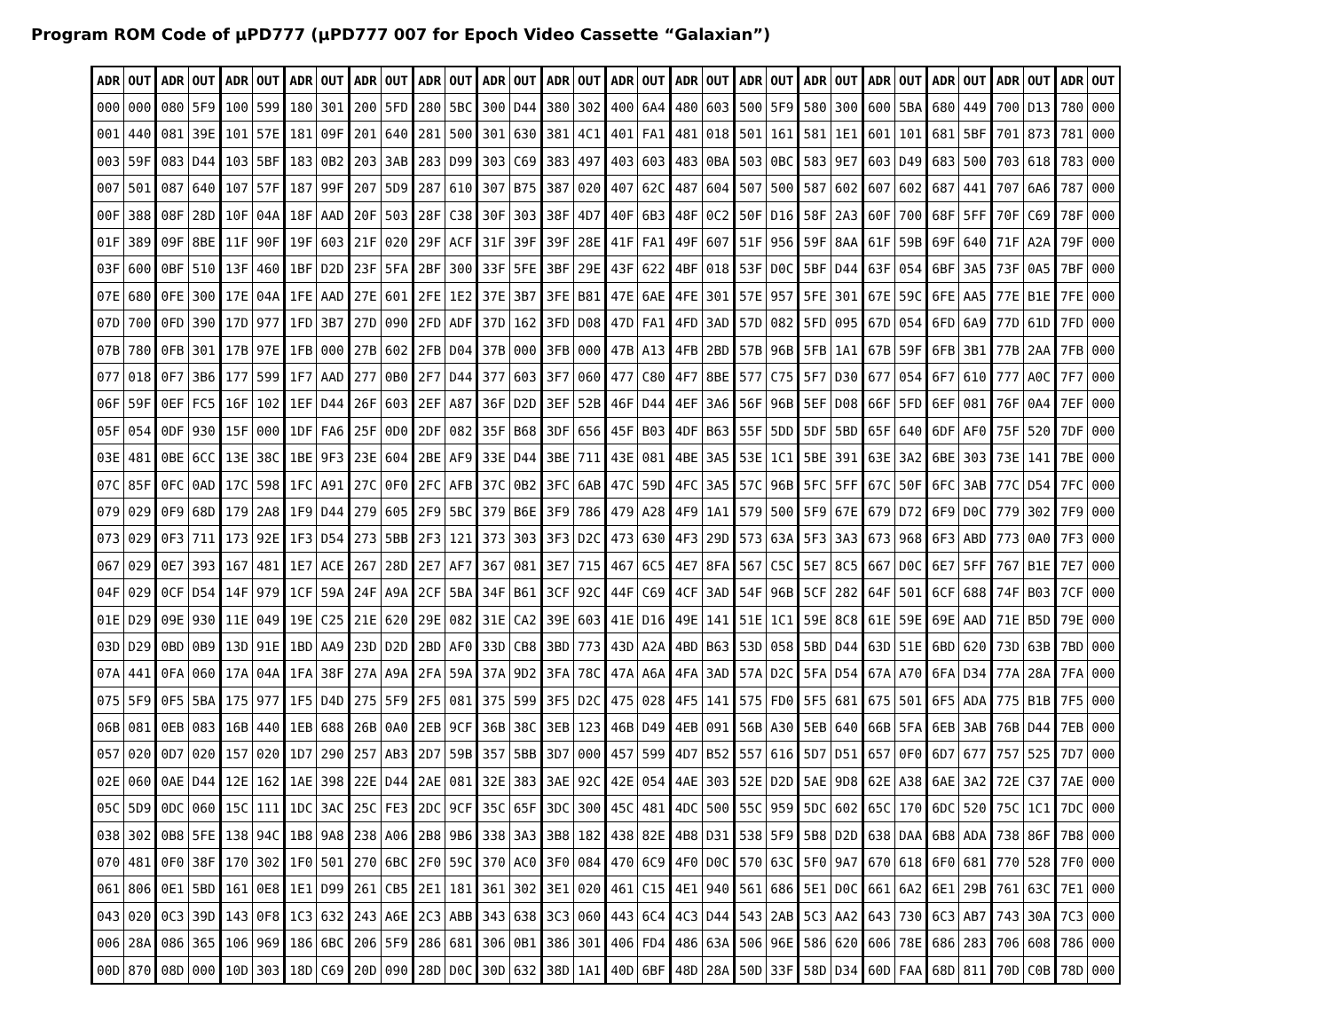Program ROM Code of µPD777 (µPD777 007 for Epoch Video Cassette “Galaxian”)
| ADR | OUT | ADR | OUT | ADR | OUT | ADR | OUT | ADR | OUT | ADR | OUT | ADR | OUT | ADR | OUT | ADR | OUT | ADR | OUT | ADR | OUT | ADR | OUT | ADR | OUT | ADR | OUT | ADR | OUT | ADR | OUT |
| --- | --- | --- | --- | --- | --- | --- | --- | --- | --- | --- | --- | --- | --- | --- | --- | --- | --- | --- | --- | --- | --- | --- | --- | --- | --- | --- | --- | --- | --- | --- | --- |
| 000 | 000 | 080 | 5F9 | 100 | 599 | 180 | 301 | 200 | 5FD | 280 | 5BC | 300 | D44 | 380 | 302 | 400 | 6A4 | 480 | 603 | 500 | 5F9 | 580 | 300 | 600 | 5BA | 680 | 449 | 700 | D13 | 780 | 000 |
| 001 | 440 | 081 | 39E | 101 | 57E | 181 | 09F | 201 | 640 | 281 | 500 | 301 | 630 | 381 | 4C1 | 401 | FA1 | 481 | 018 | 501 | 161 | 581 | 1E1 | 601 | 101 | 681 | 5BF | 701 | 873 | 781 | 000 |
| 003 | 59F | 083 | D44 | 103 | 5BF | 183 | 0B2 | 203 | 3AB | 283 | D99 | 303 | C69 | 383 | 497 | 403 | 603 | 483 | 0BA | 503 | 0BC | 583 | 9E7 | 603 | D49 | 683 | 500 | 703 | 618 | 783 | 000 |
| 007 | 501 | 087 | 640 | 107 | 57F | 187 | 99F | 207 | 5D9 | 287 | 610 | 307 | B75 | 387 | 020 | 407 | 62C | 487 | 604 | 507 | 500 | 587 | 602 | 607 | 602 | 687 | 441 | 707 | 6A6 | 787 | 000 |
| 00F | 388 | 08F | 28D | 10F | 04A | 18F | AAD | 20F | 503 | 28F | C38 | 30F | 303 | 38F | 4D7 | 40F | 6B3 | 48F | 0C2 | 50F | D16 | 58F | 2A3 | 60F | 700 | 68F | 5FF | 70F | C69 | 78F | 000 |
| 01F | 389 | 09F | 8BE | 11F | 90F | 19F | 603 | 21F | 020 | 29F | ACF | 31F | 39F | 39F | 28E | 41F | FA1 | 49F | 607 | 51F | 956 | 59F | 8AA | 61F | 59B | 69F | 640 | 71F | A2A | 79F | 000 |
| 03F | 600 | 0BF | 510 | 13F | 460 | 1BF | D2D | 23F | 5FA | 2BF | 300 | 33F | 5FE | 3BF | 29E | 43F | 622 | 4BF | 018 | 53F | D0C | 5BF | D44 | 63F | 054 | 6BF | 3A5 | 73F | 0A5 | 7BF | 000 |
| 07E | 680 | 0FE | 300 | 17E | 04A | 1FE | AAD | 27E | 601 | 2FE | 1E2 | 37E | 3B7 | 3FE | B81 | 47E | 6AE | 4FE | 301 | 57E | 957 | 5FE | 301 | 67E | 59C | 6FE | AA5 | 77E | B1E | 7FE | 000 |
| 07D | 700 | 0FD | 390 | 17D | 977 | 1FD | 3B7 | 27D | 090 | 2FD | ADF | 37D | 162 | 3FD | D08 | 47D | FA1 | 4FD | 3AD | 57D | 082 | 5FD | 095 | 67D | 054 | 6FD | 6A9 | 77D | 61D | 7FD | 000 |
| 07B | 780 | 0FB | 301 | 17B | 97E | 1FB | 000 | 27B | 602 | 2FB | D04 | 37B | 000 | 3FB | 000 | 47B | A13 | 4FB | 2BD | 57B | 96B | 5FB | 1A1 | 67B | 59F | 6FB | 3B1 | 77B | 2AA | 7FB | 000 |
| 077 | 018 | 0F7 | 3B6 | 177 | 599 | 1F7 | AAD | 277 | 0B0 | 2F7 | D44 | 377 | 603 | 3F7 | 060 | 477 | C80 | 4F7 | 8BE | 577 | C75 | 5F7 | D30 | 677 | 054 | 6F7 | 610 | 777 | A0C | 7F7 | 000 |
| 06F | 59F | 0EF | FC5 | 16F | 102 | 1EF | D44 | 26F | 603 | 2EF | A87 | 36F | D2D | 3EF | 52B | 46F | D44 | 4EF | 3A6 | 56F | 96B | 5EF | D08 | 66F | 5FD | 6EF | 081 | 76F | 0A4 | 7EF | 000 |
| 05F | 054 | 0DF | 930 | 15F | 000 | 1DF | FA6 | 25F | 0D0 | 2DF | 082 | 35F | B68 | 3DF | 656 | 45F | B03 | 4DF | B63 | 55F | 5DD | 5DF | 5BD | 65F | 640 | 6DF | AF0 | 75F | 520 | 7DF | 000 |
| 03E | 481 | 0BE | 6CC | 13E | 38C | 1BE | 9F3 | 23E | 604 | 2BE | AF9 | 33E | D44 | 3BE | 711 | 43E | 081 | 4BE | 3A5 | 53E | 1C1 | 5BE | 391 | 63E | 3A2 | 6BE | 303 | 73E | 141 | 7BE | 000 |
| 07C | 85F | 0FC | 0AD | 17C | 598 | 1FC | A91 | 27C | 0F0 | 2FC | AFB | 37C | 0B2 | 3FC | 6AB | 47C | 59D | 4FC | 3A5 | 57C | 96B | 5FC | 5FF | 67C | 50F | 6FC | 3AB | 77C | D54 | 7FC | 000 |
| 079 | 029 | 0F9 | 68D | 179 | 2A8 | 1F9 | D44 | 279 | 605 | 2F9 | 5BC | 379 | B6E | 3F9 | 786 | 479 | A28 | 4F9 | 1A1 | 579 | 500 | 5F9 | 67E | 679 | D72 | 6F9 | D0C | 779 | 302 | 7F9 | 000 |
| 073 | 029 | 0F3 | 711 | 173 | 92E | 1F3 | D54 | 273 | 5BB | 2F3 | 121 | 373 | 303 | 3F3 | D2C | 473 | 630 | 4F3 | 29D | 573 | 63A | 5F3 | 3A3 | 673 | 968 | 6F3 | ABD | 773 | 0A0 | 7F3 | 000 |
| 067 | 029 | 0E7 | 393 | 167 | 481 | 1E7 | ACE | 267 | 28D | 2E7 | AF7 | 367 | 081 | 3E7 | 715 | 467 | 6C5 | 4E7 | 8FA | 567 | C5C | 5E7 | 8C5 | 667 | D0C | 6E7 | 5FF | 767 | B1E | 7E7 | 000 |
| 04F | 029 | 0CF | D54 | 14F | 979 | 1CF | 59A | 24F | A9A | 2CF | 5BA | 34F | B61 | 3CF | 92C | 44F | C69 | 4CF | 3AD | 54F | 96B | 5CF | 282 | 64F | 501 | 6CF | 688 | 74F | B03 | 7CF | 000 |
| 01E | D29 | 09E | 930 | 11E | 049 | 19E | C25 | 21E | 620 | 29E | 082 | 31E | CA2 | 39E | 603 | 41E | D16 | 49E | 141 | 51E | 1C1 | 59E | 8C8 | 61E | 59E | 69E | AAD | 71E | B5D | 79E | 000 |
| 03D | D29 | 0BD | 0B9 | 13D | 91E | 1BD | AA9 | 23D | D2D | 2BD | AF0 | 33D | CB8 | 3BD | 773 | 43D | A2A | 4BD | B63 | 53D | 058 | 5BD | D44 | 63D | 51E | 6BD | 620 | 73D | 63B | 7BD | 000 |
| 07A | 441 | 0FA | 060 | 17A | 04A | 1FA | 38F | 27A | A9A | 2FA | 59A | 37A | 9D2 | 3FA | 78C | 47A | A6A | 4FA | 3AD | 57A | D2C | 5FA | D54 | 67A | A70 | 6FA | D34 | 77A | 28A | 7FA | 000 |
| 075 | 5F9 | 0F5 | 5BA | 175 | 977 | 1F5 | D4D | 275 | 5F9 | 2F5 | 081 | 375 | 599 | 3F5 | D2C | 475 | 028 | 4F5 | 141 | 575 | FD0 | 5F5 | 681 | 675 | 501 | 6F5 | ADA | 775 | B1B | 7F5 | 000 |
| 06B | 081 | 0EB | 083 | 16B | 440 | 1EB | 688 | 26B | 0A0 | 2EB | 9CF | 36B | 38C | 3EB | 123 | 46B | D49 | 4EB | 091 | 56B | A30 | 5EB | 640 | 66B | 5FA | 6EB | 3AB | 76B | D44 | 7EB | 000 |
| 057 | 020 | 0D7 | 020 | 157 | 020 | 1D7 | 290 | 257 | AB3 | 2D7 | 59B | 357 | 5BB | 3D7 | 000 | 457 | 599 | 4D7 | B52 | 557 | 616 | 5D7 | D51 | 657 | 0F0 | 6D7 | 677 | 757 | 525 | 7D7 | 000 |
| 02E | 060 | 0AE | D44 | 12E | 162 | 1AE | 398 | 22E | D44 | 2AE | 081 | 32E | 383 | 3AE | 92C | 42E | 054 | 4AE | 303 | 52E | D2D | 5AE | 9D8 | 62E | A38 | 6AE | 3A2 | 72E | C37 | 7AE | 000 |
| 05C | 5D9 | 0DC | 060 | 15C | 111 | 1DC | 3AC | 25C | FE3 | 2DC | 9CF | 35C | 65F | 3DC | 300 | 45C | 481 | 4DC | 500 | 55C | 959 | 5DC | 602 | 65C | 170 | 6DC | 520 | 75C | 1C1 | 7DC | 000 |
| 038 | 302 | 0B8 | 5FE | 138 | 94C | 1B8 | 9A8 | 238 | A06 | 2B8 | 9B6 | 338 | 3A3 | 3B8 | 182 | 438 | 82E | 4B8 | D31 | 538 | 5F9 | 5B8 | D2D | 638 | DAA | 6B8 | ADA | 738 | 86F | 7B8 | 000 |
| 070 | 481 | 0F0 | 38F | 170 | 302 | 1F0 | 501 | 270 | 6BC | 2F0 | 59C | 370 | AC0 | 3F0 | 084 | 470 | 6C9 | 4F0 | D0C | 570 | 63C | 5F0 | 9A7 | 670 | 618 | 6F0 | 681 | 770 | 528 | 7F0 | 000 |
| 061 | 806 | 0E1 | 5BD | 161 | 0E8 | 1E1 | D99 | 261 | CB5 | 2E1 | 181 | 361 | 302 | 3E1 | 020 | 461 | C15 | 4E1 | 940 | 561 | 686 | 5E1 | D0C | 661 | 6A2 | 6E1 | 29B | 761 | 63C | 7E1 | 000 |
| 043 | 020 | 0C3 | 39D | 143 | 0F8 | 1C3 | 632 | 243 | A6E | 2C3 | ABB | 343 | 638 | 3C3 | 060 | 443 | 6C4 | 4C3 | D44 | 543 | 2AB | 5C3 | AA2 | 643 | 730 | 6C3 | AB7 | 743 | 30A | 7C3 | 000 |
| 006 | 28A | 086 | 365 | 106 | 969 | 186 | 6BC | 206 | 5F9 | 286 | 681 | 306 | 0B1 | 386 | 301 | 406 | FD4 | 486 | 63A | 506 | 96E | 586 | 620 | 606 | 78E | 686 | 283 | 706 | 608 | 786 | 000 |
| 00D | 870 | 08D | 000 | 10D | 303 | 18D | C69 | 20D | 090 | 28D | D0C | 30D | 632 | 38D | 1A1 | 40D | 6BF | 48D | 28A | 50D | 33F | 58D | D34 | 60D | FAA | 68D | 811 | 70D | C0B | 78D | 000 |